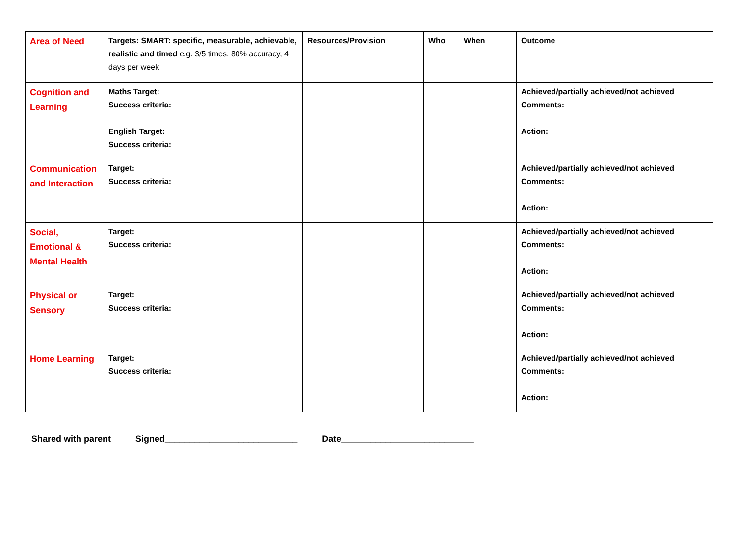| Area of Need | Targets: SMART: specific, measurable, achievable, realistic and timed e.g. 3/5 times, 80% accuracy, 4 days per week | Resources/Provision | Who | When | Outcome |
| --- | --- | --- | --- | --- | --- |
| Cognition and Learning | Maths Target: Success criteria: English Target: Success criteria: | | | | Achieved/partially achieved/not achieved Comments: Action: |
| Communication and Interaction | Target: Success criteria: | | | | Achieved/partially achieved/not achieved Comments: Action: |
| Social, Emotional & Mental Health | Target: Success criteria: | | | | Achieved/partially achieved/not achieved Comments: Action: |
| Physical or Sensory | Target: Success criteria: | | | | Achieved/partially achieved/not achieved Comments: Action: |
| Home Learning | Target: Success criteria: | | | | Achieved/partially achieved/not achieved Comments: Action: |
Shared with parent Signed___________________________ Date___________________________